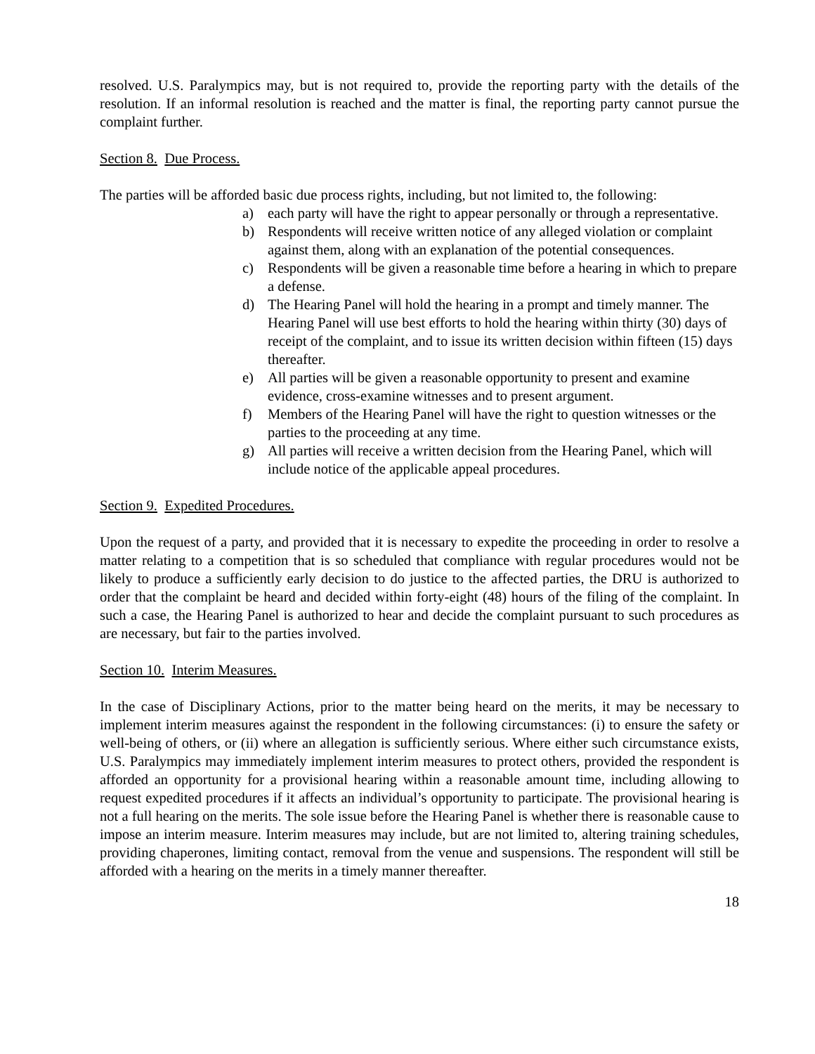resolved. U.S. Paralympics may, but is not required to, provide the reporting party with the details of the resolution. If an informal resolution is reached and the matter is final, the reporting party cannot pursue the complaint further.
Section 8. Due Process.
The parties will be afforded basic due process rights, including, but not limited to, the following:
a) each party will have the right to appear personally or through a representative.
b) Respondents will receive written notice of any alleged violation or complaint against them, along with an explanation of the potential consequences.
c) Respondents will be given a reasonable time before a hearing in which to prepare a defense.
d) The Hearing Panel will hold the hearing in a prompt and timely manner. The Hearing Panel will use best efforts to hold the hearing within thirty (30) days of receipt of the complaint, and to issue its written decision within fifteen (15) days thereafter.
e) All parties will be given a reasonable opportunity to present and examine evidence, cross-examine witnesses and to present argument.
f) Members of the Hearing Panel will have the right to question witnesses or the parties to the proceeding at any time.
g) All parties will receive a written decision from the Hearing Panel, which will include notice of the applicable appeal procedures.
Section 9. Expedited Procedures.
Upon the request of a party, and provided that it is necessary to expedite the proceeding in order to resolve a matter relating to a competition that is so scheduled that compliance with regular procedures would not be likely to produce a sufficiently early decision to do justice to the affected parties, the DRU is authorized to order that the complaint be heard and decided within forty-eight (48) hours of the filing of the complaint. In such a case, the Hearing Panel is authorized to hear and decide the complaint pursuant to such procedures as are necessary, but fair to the parties involved.
Section 10. Interim Measures.
In the case of Disciplinary Actions, prior to the matter being heard on the merits, it may be necessary to implement interim measures against the respondent in the following circumstances: (i) to ensure the safety or well-being of others, or (ii) where an allegation is sufficiently serious. Where either such circumstance exists, U.S. Paralympics may immediately implement interim measures to protect others, provided the respondent is afforded an opportunity for a provisional hearing within a reasonable amount time, including allowing to request expedited procedures if it affects an individual’s opportunity to participate. The provisional hearing is not a full hearing on the merits. The sole issue before the Hearing Panel is whether there is reasonable cause to impose an interim measure. Interim measures may include, but are not limited to, altering training schedules, providing chaperones, limiting contact, removal from the venue and suspensions. The respondent will still be afforded with a hearing on the merits in a timely manner thereafter.
18